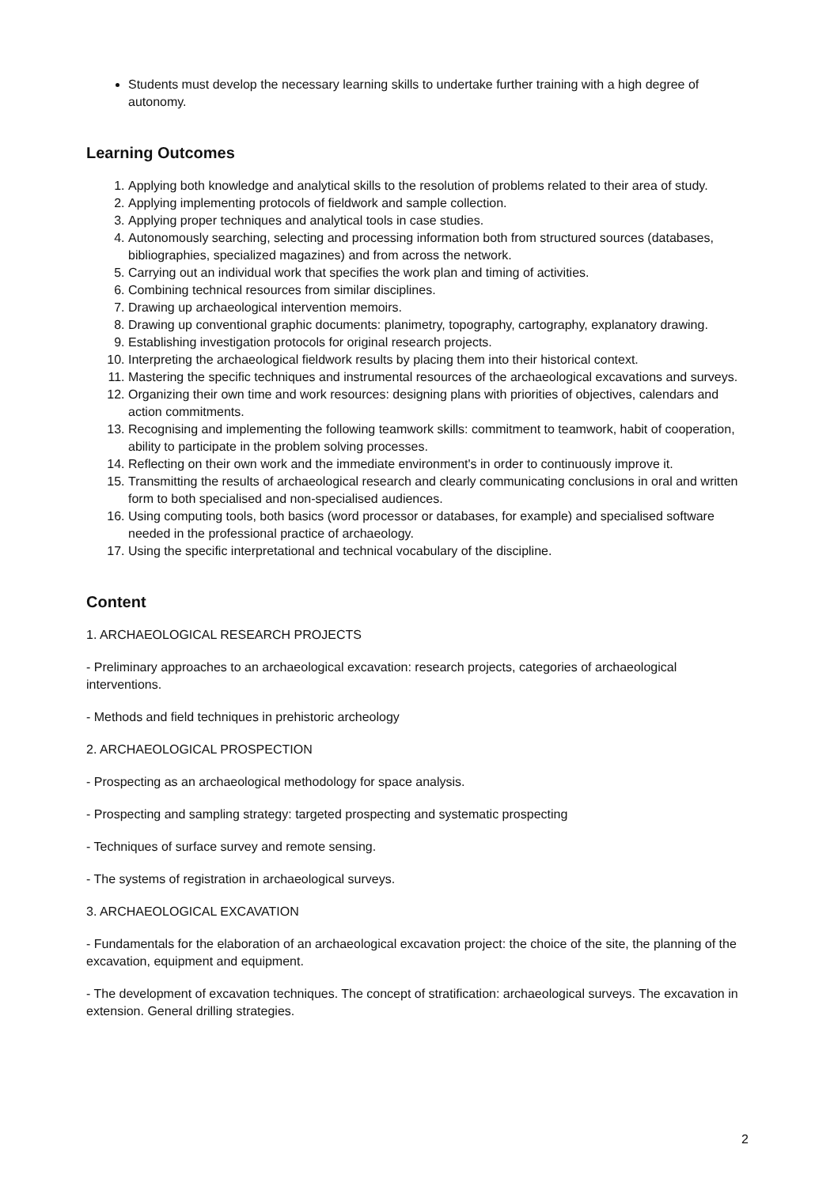Students must develop the necessary learning skills to undertake further training with a high degree of autonomy.
Learning Outcomes
1. Applying both knowledge and analytical skills to the resolution of problems related to their area of study.
2. Applying implementing protocols of fieldwork and sample collection.
3. Applying proper techniques and analytical tools in case studies.
4. Autonomously searching, selecting and processing information both from structured sources (databases, bibliographies, specialized magazines) and from across the network.
5. Carrying out an individual work that specifies the work plan and timing of activities.
6. Combining technical resources from similar disciplines.
7. Drawing up archaeological intervention memoirs.
8. Drawing up conventional graphic documents: planimetry, topography, cartography, explanatory drawing.
9. Establishing investigation protocols for original research projects.
10. Interpreting the archaeological fieldwork results by placing them into their historical context.
11. Mastering the specific techniques and instrumental resources of the archaeological excavations and surveys.
12. Organizing their own time and work resources: designing plans with priorities of objectives, calendars and action commitments.
13. Recognising and implementing the following teamwork skills: commitment to teamwork, habit of cooperation, ability to participate in the problem solving processes.
14. Reflecting on their own work and the immediate environment's in order to continuously improve it.
15. Transmitting the results of archaeological research and clearly communicating conclusions in oral and written form to both specialised and non-specialised audiences.
16. Using computing tools, both basics (word processor or databases, for example) and specialised software needed in the professional practice of archaeology.
17. Using the specific interpretational and technical vocabulary of the discipline.
Content
1. ARCHAEOLOGICAL RESEARCH PROJECTS
- Preliminary approaches to an archaeological excavation: research projects, categories of archaeological interventions.
- Methods and field techniques in prehistoric archeology
2. ARCHAEOLOGICAL PROSPECTION
- Prospecting as an archaeological methodology for space analysis.
- Prospecting and sampling strategy: targeted prospecting and systematic prospecting
- Techniques of surface survey and remote sensing.
- The systems of registration in archaeological surveys.
3. ARCHAEOLOGICAL EXCAVATION
- Fundamentals for the elaboration of an archaeological excavation project: the choice of the site, the planning of the excavation, equipment and equipment.
- The development of excavation techniques. The concept of stratification: archaeological surveys. The excavation in extension. General drilling strategies.
2